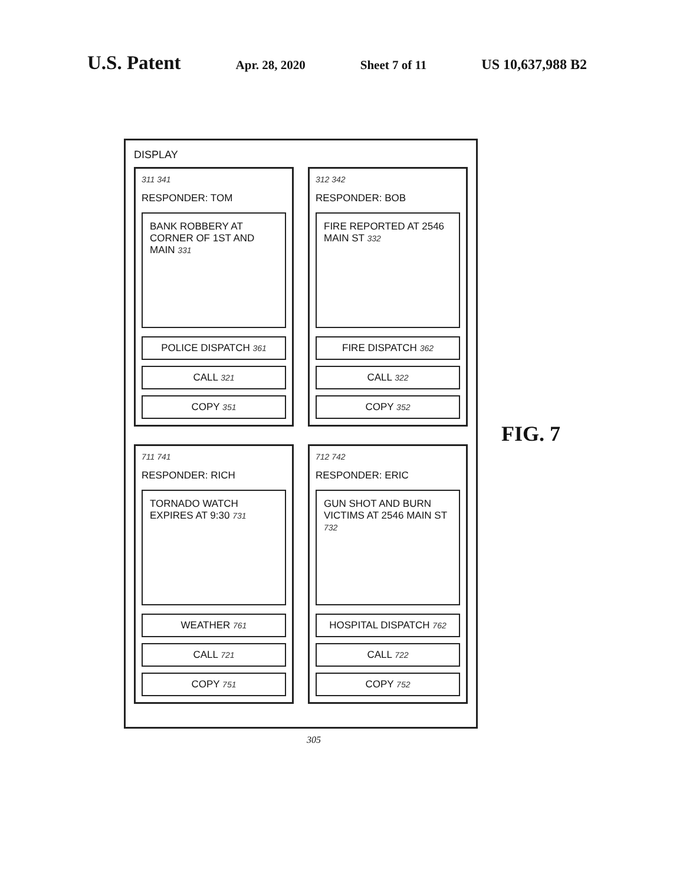U.S. Patent Apr. 28, 2020 Sheet 7 of 11 US 10,637,988 B2
DISPLAY
311 341
RESPONDER: TOM
BANK ROBBERY AT CORNER OF 1ST AND MAIN 331
POLICE DISPATCH 361
CALL 321
COPY 351
312 342
RESPONDER: BOB
FIRE REPORTED AT 2546 MAIN ST 332
FIRE DISPATCH 362
CALL 322
COPY 352
711 741
RESPONDER: RICH
TORNADO WATCH EXPIRES AT 9:30 731
WEATHER 761
CALL 721
COPY 751
712 742
RESPONDER: ERIC
GUN SHOT AND BURN VICTIMS AT 2546 MAIN ST 732
HOSPITAL DISPATCH 762
CALL 722
COPY 752
FIG. 7
305